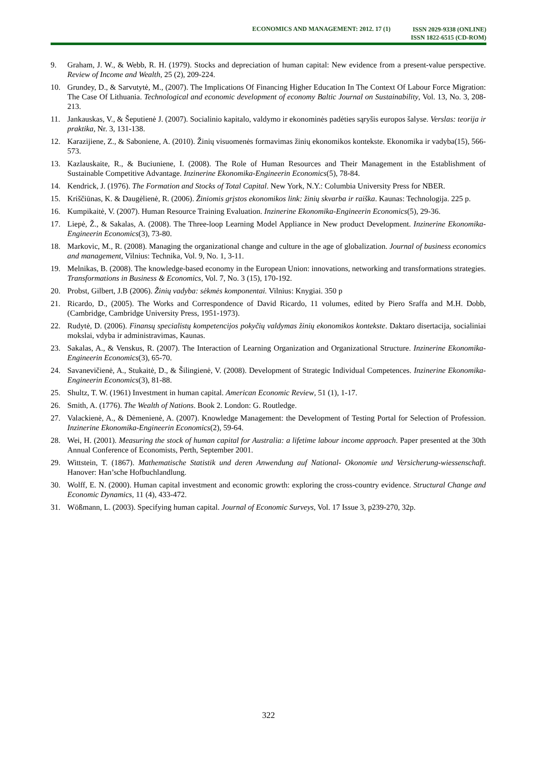ECONOMICS AND MANAGEMENT: 2012. 17 (1)
ISSN 2029-9338 (ONLINE)
ISSN 1822-6515 (CD-ROM)
9. Graham, J. W., & Webb, R. H. (1979). Stocks and depreciation of human capital: New evidence from a present-value perspective. Review of Income and Wealth, 25 (2), 209-224.
10. Grundey, D., & Sarvutytė, M., (2007). The Implications Of Financing Higher Education In The Context Of Labour Force Migration: The Case Of Lithuania. Technological and economic development of economy Baltic Journal on Sustainability, Vol. 13, No. 3, 208-213.
11. Jankauskas, V., & Šeputienė J. (2007). Socialinio kapitalo, valdymo ir ekonominės padėties sąryšis europos šalyse. Verslas: teorija ir praktika, Nr. 3, 131-138.
12. Karazijiene, Z., & Saboniene, A. (2010). Žinių visuomenės formavimas žinių ekonomikos kontekste. Ekonomika ir vadyba(15), 566-573.
13. Kazlauskaite, R., & Buciuniene, I. (2008). The Role of Human Resources and Their Management in the Establishment of Sustainable Competitive Advantage. Inzinerine Ekonomika-Engineerin Economics(5), 78-84.
14. Kendrick, J. (1976). The Formation and Stocks of Total Capital. New York, N.Y.: Columbia University Press for NBER.
15. Kriščiūnas, K. & Daugėlienė, R. (2006). Žiniomis grįstos ekonomikos link: žinių skvarba ir raiška. Kaunas: Technologija. 225 p.
16. Kumpikaitė, V. (2007). Human Resource Training Evaluation. Inzinerine Ekonomika-Engineerin Economics(5), 29-36.
17. Liepė, Ž., & Sakalas, A. (2008). The Three-loop Learning Model Appliance in New product Development. Inzinerine Ekonomika-Engineerin Economics(3), 73-80.
18. Markovic, M., R. (2008). Managing the organizational change and culture in the age of globalization. Journal of business economics and management, Vilnius: Technika, Vol. 9, No. 1, 3-11.
19. Melnikas, B. (2008). The knowledge-based economy in the European Union: innovations, networking and transformations strategies. Transformations in Business & Economics, Vol. 7, No. 3 (15), 170-192.
20. Probst, Gilbert, J.B (2006). Žinių vadyba: sėkmės komponentai. Vilnius: Knygiai. 350 p
21. Ricardo, D., (2005). The Works and Correspondence of David Ricardo, 11 volumes, edited by Piero Sraffa and M.H. Dobb, (Cambridge, Cambridge University Press, 1951-1973).
22. Rudytė, D. (2006). Finansų specialistų kompetencijos pokyčių valdymas žinių ekonomikos kontekste. Daktaro disertacija, socialiniai mokslai, vdyba ir administravimas, Kaunas.
23. Sakalas, A., & Venskus, R. (2007). The Interaction of Learning Organization and Organizational Structure. Inzinerine Ekonomika-Engineerin Economics(3), 65-70.
24. Savanevičienė, A., Stukaitė, D., & Šilingienė, V. (2008). Development of Strategic Individual Competences. Inzinerine Ekonomika-Engineerin Economics(3), 81-88.
25. Shultz, T. W. (1961) Investment in human capital. American Economic Review, 51 (1), 1-17.
26. Smith, A. (1776). The Wealth of Nations. Book 2. London: G. Routledge.
27. Valackienė, A., & Dėmenienė, A. (2007). Knowledge Management: the Development of Testing Portal for Selection of Profession. Inzinerine Ekonomika-Engineerin Economics(2), 59-64.
28. Wei, H. (2001). Measuring the stock of human capital for Australia: a lifetime labour income approach. Paper presented at the 30th Annual Conference of Economists, Perth, September 2001.
29. Wittstein, T. (1867). Mathematische Statistik und deren Anwendung auf National- Okonomie und Versicherung-wiessenschaft. Hanover: Han’sche Hofbuchlandlung.
30. Wolff, E. N. (2000). Human capital investment and economic growth: exploring the cross-country evidence. Structural Change and Economic Dynamics, 11 (4), 433-472.
31. Wößmann, L. (2003). Specifying human capital. Journal of Economic Surveys, Vol. 17 Issue 3, p239-270, 32p.
322